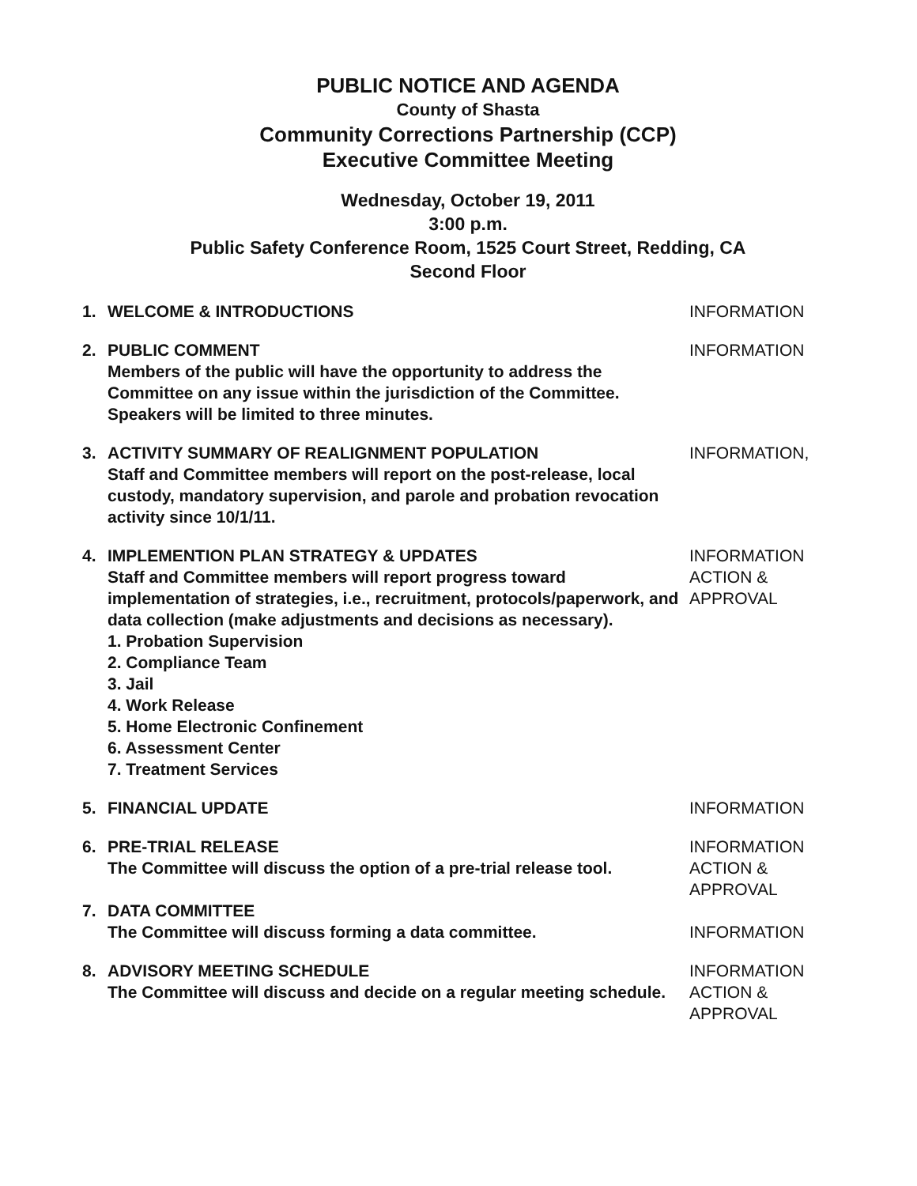PUBLIC NOTICE AND AGENDA
County of Shasta
Community Corrections Partnership (CCP)
Executive Committee Meeting
Wednesday, October 19, 2011
3:00 p.m.
Public Safety Conference Room, 1525 Court Street, Redding, CA
Second Floor
1. WELCOME & INTRODUCTIONS INFORMATION
2. PUBLIC COMMENT
Members of the public will have the opportunity to address the Committee on any issue within the jurisdiction of the Committee. Speakers will be limited to three minutes.
INFORMATION
3. ACTIVITY SUMMARY OF REALIGNMENT POPULATION
Staff and Committee members will report on the post-release, local custody, mandatory supervision, and parole and probation revocation activity since 10/1/11.
INFORMATION,
4. IMPLEMENTION PLAN STRATEGY & UPDATES
Staff and Committee members will report progress toward implementation of strategies, i.e., recruitment, protocols/paperwork, and data collection (make adjustments and decisions as necessary).
1. Probation Supervision
2. Compliance Team
3. Jail
4. Work Release
5. Home Electronic Confinement
6. Assessment Center
7. Treatment Services
INFORMATION
ACTION &
APPROVAL
5. FINANCIAL UPDATE INFORMATION
6. PRE-TRIAL RELEASE
The Committee will discuss the option of a pre-trial release tool.
INFORMATION
ACTION &
APPROVAL
7. DATA COMMITTEE
The Committee will discuss forming a data committee.
INFORMATION
8. ADVISORY MEETING SCHEDULE
The Committee will discuss and decide on a regular meeting schedule.
INFORMATION
ACTION &
APPROVAL